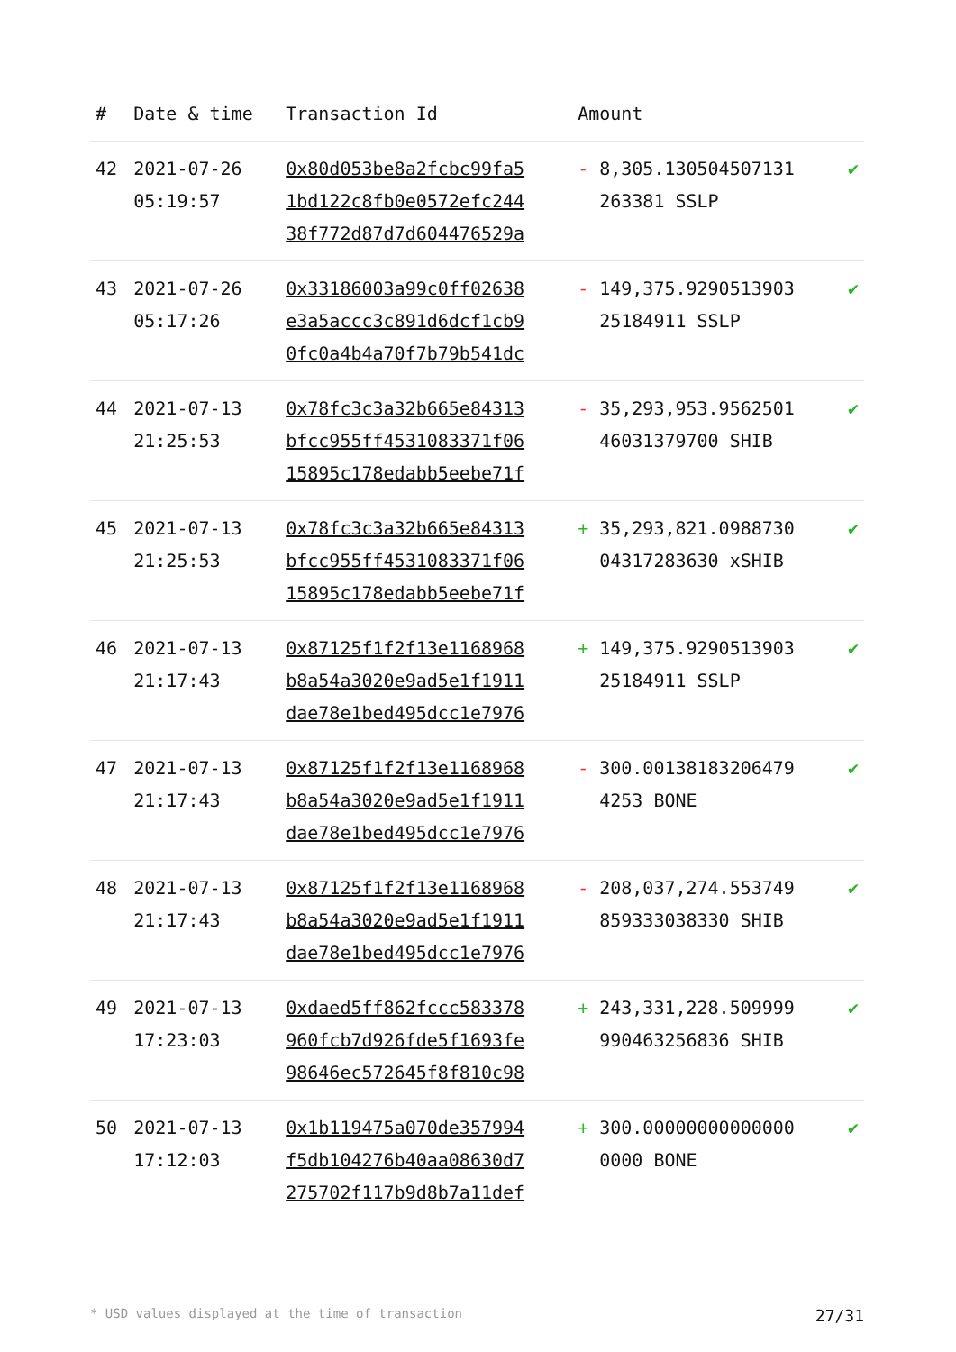| # | Date & time | Transaction Id | Amount | |
| --- | --- | --- | --- | --- |
| 42 | 2021-07-26 05:19:57 | 0x80d053be8a2fcbc99fa5 1bd122c8fb0e0572efc244 38f772d87d7d604476529a | - 8,305.130504507131 263381 SSLP | ✔ |
| 43 | 2021-07-26 05:17:26 | 0x33186003a99c0ff02638 e3a5accc3c891d6dcf1cb9 0fc0a4b4a70f7b79b541dc | - 149,375.9290513903 25184911 SSLP | ✔ |
| 44 | 2021-07-13 21:25:53 | 0x78fc3c3a32b665e84313 bfcc955ff4531083371f06 15895c178edabb5eebe71f | - 35,293,953.9562501 46031379700 SHIB | ✔ |
| 45 | 2021-07-13 21:25:53 | 0x78fc3c3a32b665e84313 bfcc955ff4531083371f06 15895c178edabb5eebe71f | + 35,293,821.0988730 04317283630 xSHIB | ✔ |
| 46 | 2021-07-13 21:17:43 | 0x87125f1f2f13e1168968 b8a54a3020e9ad5e1f1911 dae78e1bed495dcc1e7976 | + 149,375.9290513903 25184911 SSLP | ✔ |
| 47 | 2021-07-13 21:17:43 | 0x87125f1f2f13e1168968 b8a54a3020e9ad5e1f1911 dae78e1bed495dcc1e7976 | - 300.00138183206479 4253 BONE | ✔ |
| 48 | 2021-07-13 21:17:43 | 0x87125f1f2f13e1168968 b8a54a3020e9ad5e1f1911 dae78e1bed495dcc1e7976 | - 208,037,274.553749 859333038330 SHIB | ✔ |
| 49 | 2021-07-13 17:23:03 | 0xdaed5ff862fccc583378 960fcb7d926fde5f1693fe 98646ec572645f8f810c98 | + 243,331,228.509999 990463256836 SHIB | ✔ |
| 50 | 2021-07-13 17:12:03 | 0x1b119475a070de357994 f5db104276b40aa08630d7 275702f117b9d8b7a11def | + 300.00000000000000 0000 BONE | ✔ |
* USD values displayed at the time of transaction 27/31